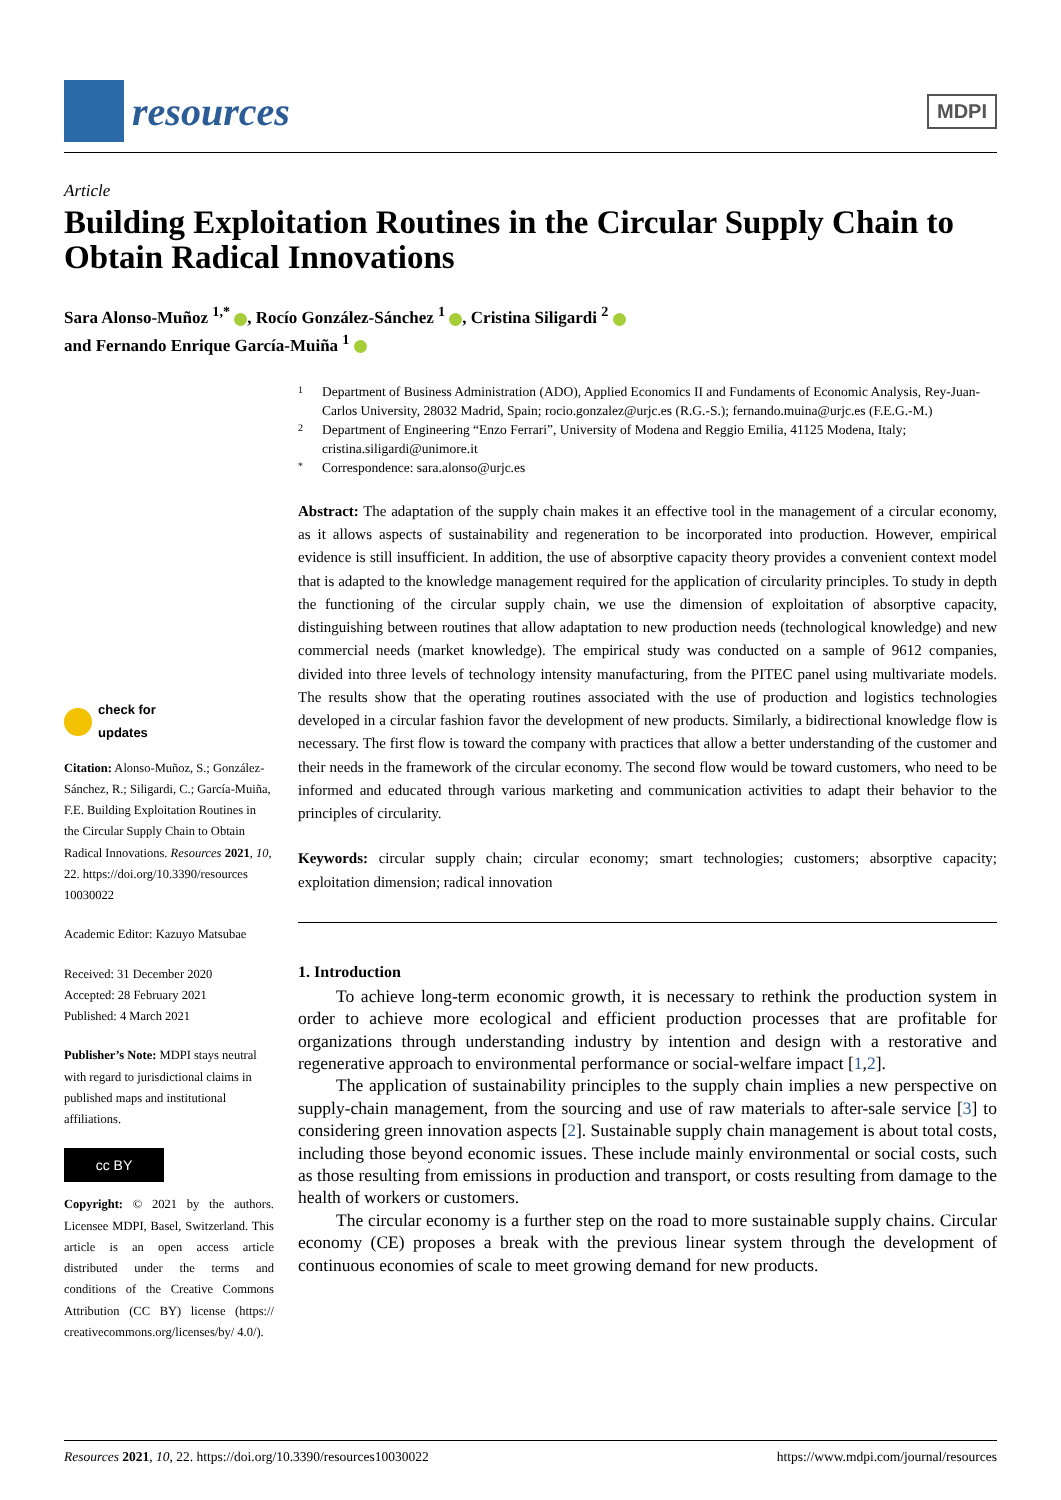resources
MDPI
Article
Building Exploitation Routines in the Circular Supply Chain to Obtain Radical Innovations
Sara Alonso-Muñoz <sup>1,*</sup> , Rocío González-Sánchez <sup>1</sup> , Cristina Siligardi <sup>2</sup>
and Fernando Enrique García-Muiña <sup>1</sup>
check for
updates
Citation: Alonso-Muñoz, S.; González-Sánchez, R.; Siligardi, C.; García-Muiña, F.E. Building Exploitation Routines in the Circular Supply Chain to Obtain Radical Innovations. Resources 2021, 10, 22. https://doi.org/10.3390/resources 10030022
Academic Editor: Kazuyo Matsubae
Received: 31 December 2020
Accepted: 28 February 2021
Published: 4 March 2021
Publisher’s Note: MDPI stays neutral with regard to jurisdictional claims in published maps and institutional affiliations.
cc BY
Copyright: © 2021 by the authors. Licensee MDPI, Basel, Switzerland. This article is an open access article distributed under the terms and conditions of the Creative Commons Attribution (CC BY) license (https:// creativecommons.org/licenses/by/ 4.0/).
1 Department of Business Administration (ADO), Applied Economics II and Fundaments of Economic Analysis, Rey-Juan-Carlos University, 28032 Madrid, Spain; rocio.gonzalez@urjc.es (R.G.-S.); fernando.muina@urjc.es (F.E.G.-M.)
2 Department of Engineering “Enzo Ferrari”, University of Modena and Reggio Emilia, 41125 Modena, Italy; cristina.siligardi@unimore.it
* Correspondence: sara.alonso@urjc.es
Abstract: The adaptation of the supply chain makes it an effective tool in the management of a circular economy, as it allows aspects of sustainability and regeneration to be incorporated into production. However, empirical evidence is still insufficient. In addition, the use of absorptive capacity theory provides a convenient context model that is adapted to the knowledge management required for the application of circularity principles. To study in depth the functioning of the circular supply chain, we use the dimension of exploitation of absorptive capacity, distinguishing between routines that allow adaptation to new production needs (technological knowledge) and new commercial needs (market knowledge). The empirical study was conducted on a sample of 9612 companies, divided into three levels of technology intensity manufacturing, from the PITEC panel using multivariate models. The results show that the operating routines associated with the use of production and logistics technologies developed in a circular fashion favor the development of new products. Similarly, a bidirectional knowledge flow is necessary. The first flow is toward the company with practices that allow a better understanding of the customer and their needs in the framework of the circular economy. The second flow would be toward customers, who need to be informed and educated through various marketing and communication activities to adapt their behavior to the principles of circularity.
Keywords: circular supply chain; circular economy; smart technologies; customers; absorptive capacity; exploitation dimension; radical innovation
1. Introduction
To achieve long-term economic growth, it is necessary to rethink the production system in order to achieve more ecological and efficient production processes that are profitable for organizations through understanding industry by intention and design with a restorative and regenerative approach to environmental performance or social-welfare impact [1,2].
The application of sustainability principles to the supply chain implies a new perspective on supply-chain management, from the sourcing and use of raw materials to after-sale service [3] to considering green innovation aspects [2]. Sustainable supply chain management is about total costs, including those beyond economic issues. These include mainly environmental or social costs, such as those resulting from emissions in production and transport, or costs resulting from damage to the health of workers or customers.
The circular economy is a further step on the road to more sustainable supply chains. Circular economy (CE) proposes a break with the previous linear system through the development of continuous economies of scale to meet growing demand for new products.
Resources 2021, 10, 22. https://doi.org/10.3390/resources10030022 https://www.mdpi.com/journal/resources